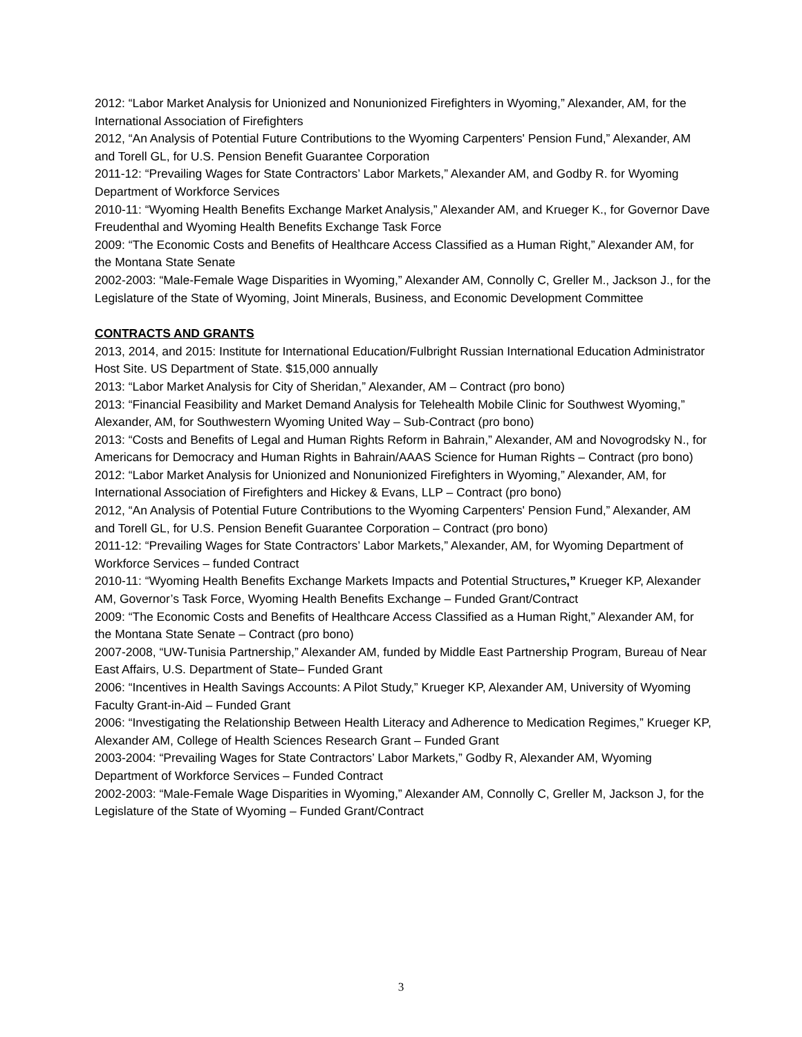2012: “Labor Market Analysis for Unionized and Nonunionized Firefighters in Wyoming,” Alexander, AM, for the International Association of Firefighters
2012, “An Analysis of Potential Future Contributions to the Wyoming Carpenters' Pension Fund,” Alexander, AM and Torell GL, for U.S. Pension Benefit Guarantee Corporation
2011-12: “Prevailing Wages for State Contractors’ Labor Markets,” Alexander AM, and Godby R. for Wyoming Department of Workforce Services
2010-11: “Wyoming Health Benefits Exchange Market Analysis,” Alexander AM, and Krueger K., for Governor Dave Freudenthal and Wyoming Health Benefits Exchange Task Force
2009: “The Economic Costs and Benefits of Healthcare Access Classified as a Human Right,” Alexander AM, for the Montana State Senate
2002-2003: “Male-Female Wage Disparities in Wyoming,” Alexander AM, Connolly C, Greller M., Jackson J., for the Legislature of the State of Wyoming, Joint Minerals, Business, and Economic Development Committee
CONTRACTS AND GRANTS
2013, 2014, and 2015: Institute for International Education/Fulbright Russian International Education Administrator Host Site. US Department of State. $15,000 annually
2013: “Labor Market Analysis for City of Sheridan,” Alexander, AM – Contract (pro bono)
2013: “Financial Feasibility and Market Demand Analysis for Telehealth Mobile Clinic for Southwest Wyoming,” Alexander, AM, for Southwestern Wyoming United Way – Sub-Contract (pro bono)
2013: “Costs and Benefits of Legal and Human Rights Reform in Bahrain,” Alexander, AM and Novogrodsky N., for Americans for Democracy and Human Rights in Bahrain/AAAS Science for Human Rights – Contract (pro bono)
2012: “Labor Market Analysis for Unionized and Nonunionized Firefighters in Wyoming,” Alexander, AM, for International Association of Firefighters and Hickey & Evans, LLP – Contract (pro bono)
2012, “An Analysis of Potential Future Contributions to the Wyoming Carpenters' Pension Fund,” Alexander, AM and Torell GL, for U.S. Pension Benefit Guarantee Corporation – Contract (pro bono)
2011-12: “Prevailing Wages for State Contractors’ Labor Markets,” Alexander, AM, for Wyoming Department of Workforce Services – funded Contract
2010-11: “Wyoming Health Benefits Exchange Markets Impacts and Potential Structures,” Krueger KP, Alexander AM, Governor’s Task Force, Wyoming Health Benefits Exchange – Funded Grant/Contract
2009: “The Economic Costs and Benefits of Healthcare Access Classified as a Human Right,” Alexander AM, for the Montana State Senate – Contract (pro bono)
2007-2008, “UW-Tunisia Partnership,” Alexander AM, funded by Middle East Partnership Program, Bureau of Near East Affairs, U.S. Department of State– Funded Grant
2006: “Incentives in Health Savings Accounts: A Pilot Study,” Krueger KP, Alexander AM, University of Wyoming Faculty Grant-in-Aid – Funded Grant
2006: “Investigating the Relationship Between Health Literacy and Adherence to Medication Regimes,” Krueger KP, Alexander AM, College of Health Sciences Research Grant – Funded Grant
2003-2004: “Prevailing Wages for State Contractors’ Labor Markets,” Godby R, Alexander AM, Wyoming Department of Workforce Services – Funded Contract
2002-2003: “Male-Female Wage Disparities in Wyoming,” Alexander AM, Connolly C, Greller M, Jackson J, for the Legislature of the State of Wyoming – Funded Grant/Contract
3